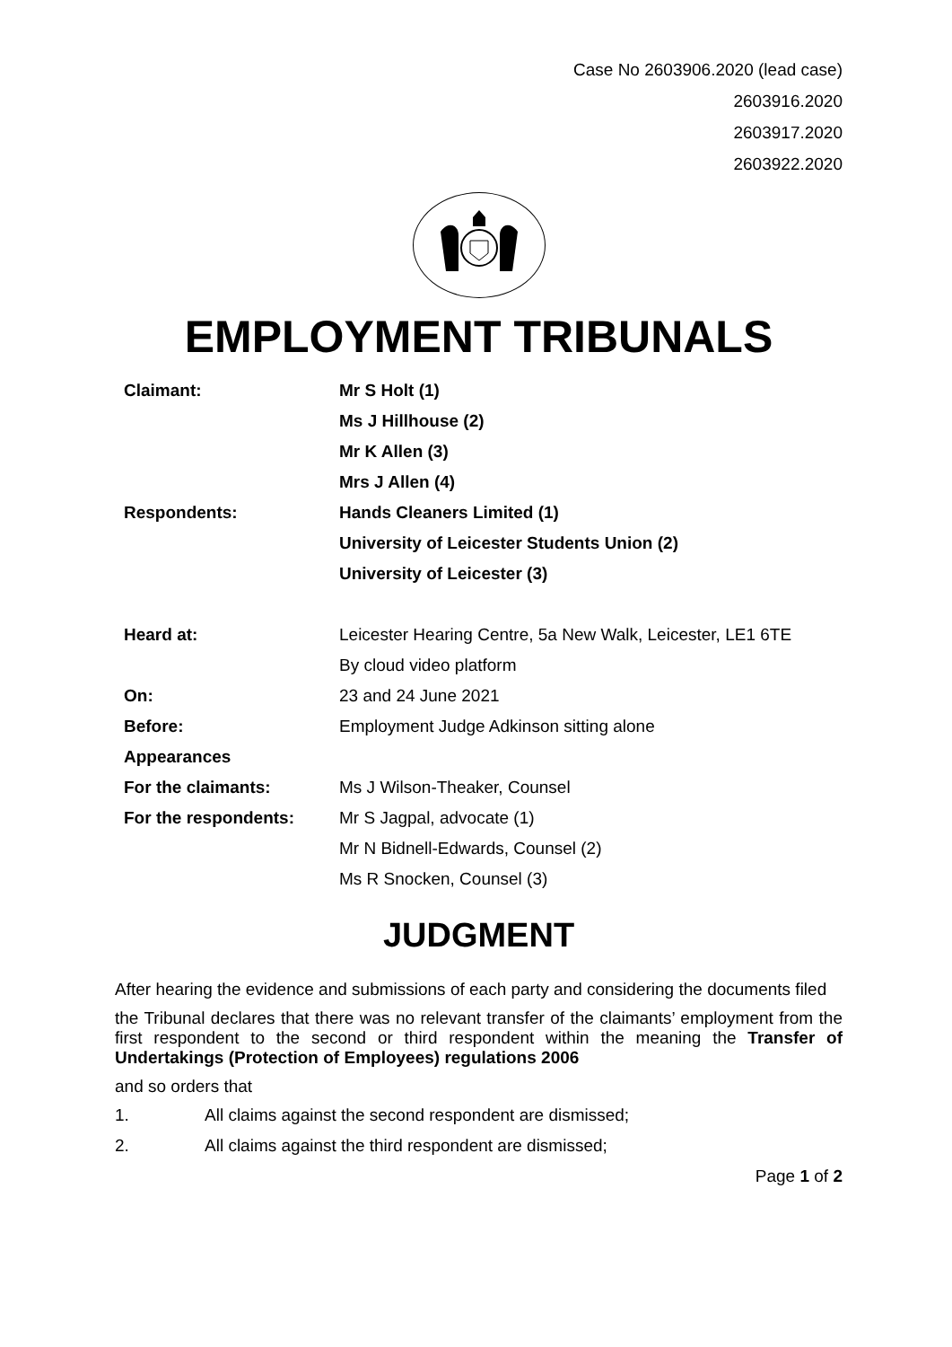Case No 2603906.2020 (lead case)
2603916.2020
2603917.2020
2603922.2020
EMPLOYMENT TRIBUNALS
| Claimant: | Mr S Holt (1) |
| | Ms J Hillhouse (2) |
| | Mr K Allen (3) |
| | Mrs J Allen (4) |
| Respondents: | Hands Cleaners Limited (1) |
| | University of Leicester Students Union (2) |
| | University of Leicester (3) |
| Heard at: | Leicester Hearing Centre, 5a New Walk, Leicester, LE1 6TE |
| | By cloud video platform |
| On: | 23 and 24 June 2021 |
| Before: | Employment Judge Adkinson sitting alone |
| Appearances | |
| For the claimants: | Ms J Wilson-Theaker, Counsel |
| For the respondents: | Mr S Jagpal, advocate (1) |
| | Mr N Bidnell-Edwards, Counsel (2) |
| | Ms R Snocken, Counsel (3) |
JUDGMENT
After hearing the evidence and submissions of each party and considering the documents filed
the Tribunal declares that there was no relevant transfer of the claimants’ employment from the first respondent to the second or third respondent within the meaning the Transfer of Undertakings (Protection of Employees) regulations 2006
and so orders that
1. All claims against the second respondent are dismissed;
2. All claims against the third respondent are dismissed;
Page 1 of 2